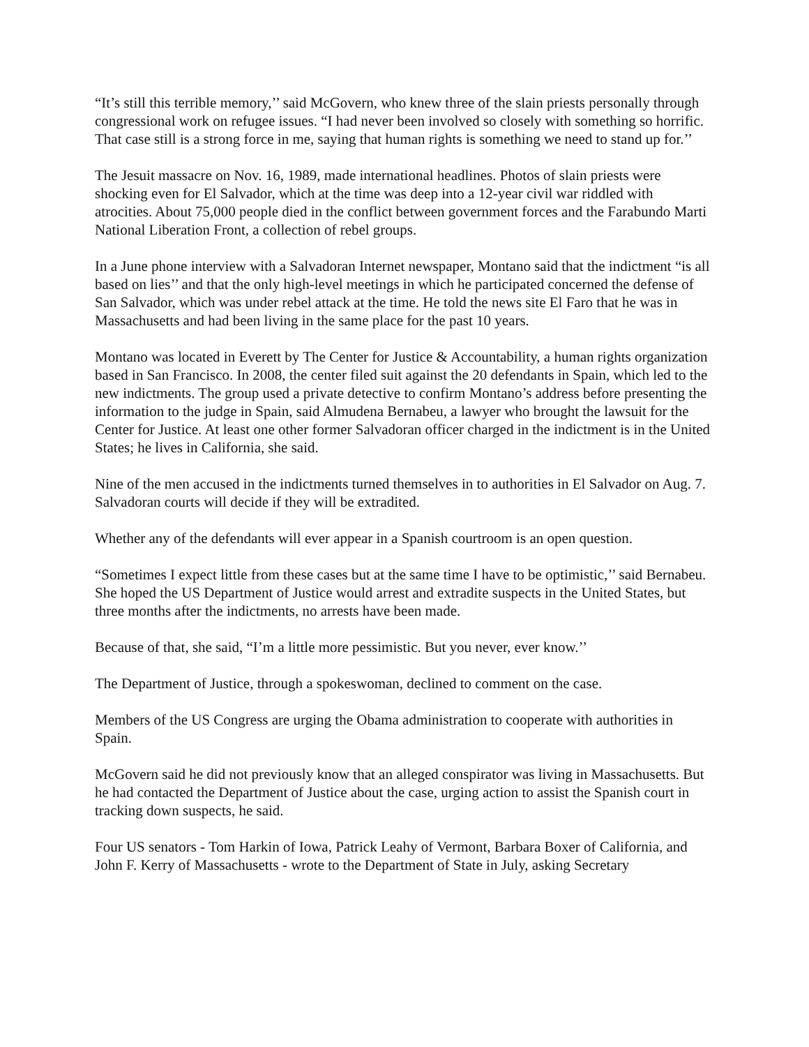“It’s still this terrible memory,’’ said McGovern, who knew three of the slain priests personally through congressional work on refugee issues. “I had never been involved so closely with something so horrific. That case still is a strong force in me, saying that human rights is something we need to stand up for.’’
The Jesuit massacre on Nov. 16, 1989, made international headlines. Photos of slain priests were shocking even for El Salvador, which at the time was deep into a 12-year civil war riddled with atrocities. About 75,000 people died in the conflict between government forces and the Farabundo Marti National Liberation Front, a collection of rebel groups.
In a June phone interview with a Salvadoran Internet newspaper, Montano said that the indictment “is all based on lies’’ and that the only high-level meetings in which he participated concerned the defense of San Salvador, which was under rebel attack at the time. He told the news site El Faro that he was in Massachusetts and had been living in the same place for the past 10 years.
Montano was located in Everett by The Center for Justice & Accountability, a human rights organization based in San Francisco. In 2008, the center filed suit against the 20 defendants in Spain, which led to the new indictments. The group used a private detective to confirm Montano’s address before presenting the information to the judge in Spain, said Almudena Bernabeu, a lawyer who brought the lawsuit for the Center for Justice. At least one other former Salvadoran officer charged in the indictment is in the United States; he lives in California, she said.
Nine of the men accused in the indictments turned themselves in to authorities in El Salvador on Aug. 7. Salvadoran courts will decide if they will be extradited.
Whether any of the defendants will ever appear in a Spanish courtroom is an open question.
“Sometimes I expect little from these cases but at the same time I have to be optimistic,’’ said Bernabeu. She hoped the US Department of Justice would arrest and extradite suspects in the United States, but three months after the indictments, no arrests have been made.
Because of that, she said, “I’m a little more pessimistic. But you never, ever know.’’
The Department of Justice, through a spokeswoman, declined to comment on the case.
Members of the US Congress are urging the Obama administration to cooperate with authorities in Spain.
McGovern said he did not previously know that an alleged conspirator was living in Massachusetts. But he had contacted the Department of Justice about the case, urging action to assist the Spanish court in tracking down suspects, he said.
Four US senators - Tom Harkin of Iowa, Patrick Leahy of Vermont, Barbara Boxer of California, and John F. Kerry of Massachusetts - wrote to the Department of State in July, asking Secretary